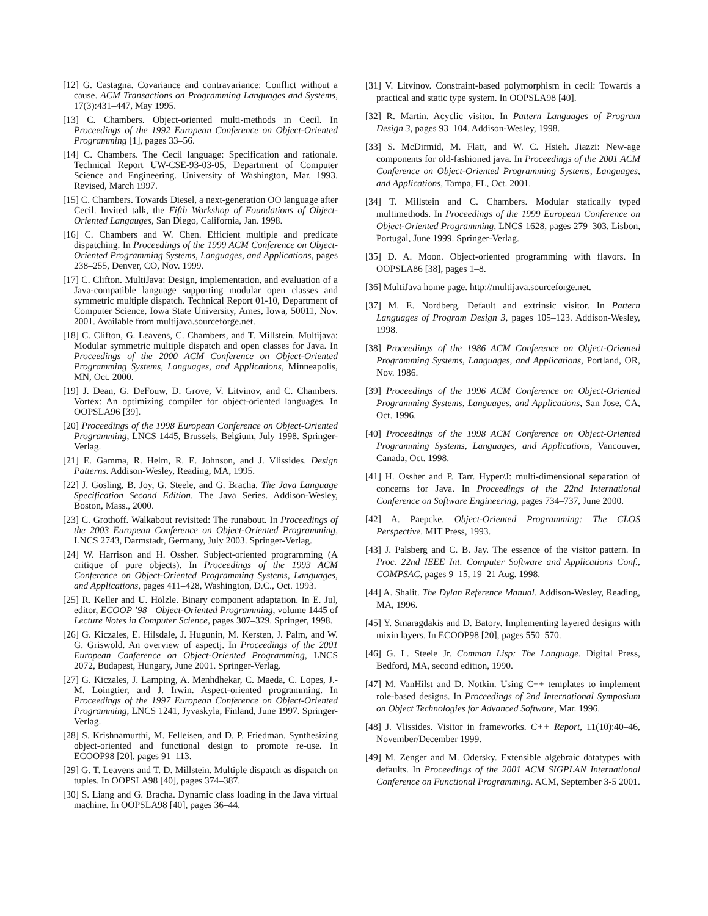[12] G. Castagna. Covariance and contravariance: Conflict without a cause. ACM Transactions on Programming Languages and Systems, 17(3):431–447, May 1995.
[13] C. Chambers. Object-oriented multi-methods in Cecil. In Proceedings of the 1992 European Conference on Object-Oriented Programming [1], pages 33–56.
[14] C. Chambers. The Cecil language: Specification and rationale. Technical Report UW-CSE-93-03-05, Department of Computer Science and Engineering. University of Washington, Mar. 1993. Revised, March 1997.
[15] C. Chambers. Towards Diesel, a next-generation OO language after Cecil. Invited talk, the Fifth Workshop of Foundations of Object-Oriented Langauges, San Diego, California, Jan. 1998.
[16] C. Chambers and W. Chen. Efficient multiple and predicate dispatching. In Proceedings of the 1999 ACM Conference on Object-Oriented Programming Systems, Languages, and Applications, pages 238–255, Denver, CO, Nov. 1999.
[17] C. Clifton. MultiJava: Design, implementation, and evaluation of a Java-compatible language supporting modular open classes and symmetric multiple dispatch. Technical Report 01-10, Department of Computer Science, Iowa State University, Ames, Iowa, 50011, Nov. 2001. Available from multijava.sourceforge.net.
[18] C. Clifton, G. Leavens, C. Chambers, and T. Millstein. Multijava: Modular symmetric multiple dispatch and open classes for Java. In Proceedings of the 2000 ACM Conference on Object-Oriented Programming Systems, Languages, and Applications, Minneapolis, MN, Oct. 2000.
[19] J. Dean, G. DeFouw, D. Grove, V. Litvinov, and C. Chambers. Vortex: An optimizing compiler for object-oriented languages. In OOPSLA96 [39].
[20] Proceedings of the 1998 European Conference on Object-Oriented Programming, LNCS 1445, Brussels, Belgium, July 1998. Springer-Verlag.
[21] E. Gamma, R. Helm, R. E. Johnson, and J. Vlissides. Design Patterns. Addison-Wesley, Reading, MA, 1995.
[22] J. Gosling, B. Joy, G. Steele, and G. Bracha. The Java Language Specification Second Edition. The Java Series. Addison-Wesley, Boston, Mass., 2000.
[23] C. Grothoff. Walkabout revisited: The runabout. In Proceedings of the 2003 European Conference on Object-Oriented Programming, LNCS 2743, Darmstadt, Germany, July 2003. Springer-Verlag.
[24] W. Harrison and H. Ossher. Subject-oriented programming (A critique of pure objects). In Proceedings of the 1993 ACM Conference on Object-Oriented Programming Systems, Languages, and Applications, pages 411–428, Washington, D.C., Oct. 1993.
[25] R. Keller and U. Hölzle. Binary component adaptation. In E. Jul, editor, ECOOP ’98—Object-Oriented Programming, volume 1445 of Lecture Notes in Computer Science, pages 307–329. Springer, 1998.
[26] G. Kiczales, E. Hilsdale, J. Hugunin, M. Kersten, J. Palm, and W. G. Griswold. An overview of aspectj. In Proceedings of the 2001 European Conference on Object-Oriented Programming, LNCS 2072, Budapest, Hungary, June 2001. Springer-Verlag.
[27] G. Kiczales, J. Lamping, A. Menhdhekar, C. Maeda, C. Lopes, J.-M. Loingtier, and J. Irwin. Aspect-oriented programming. In Proceedings of the 1997 European Conference on Object-Oriented Programming, LNCS 1241, Jyvaskyla, Finland, June 1997. Springer-Verlag.
[28] S. Krishnamurthi, M. Felleisen, and D. P. Friedman. Synthesizing object-oriented and functional design to promote re-use. In ECOOP98 [20], pages 91–113.
[29] G. T. Leavens and T. D. Millstein. Multiple dispatch as dispatch on tuples. In OOPSLA98 [40], pages 374–387.
[30] S. Liang and G. Bracha. Dynamic class loading in the Java virtual machine. In OOPSLA98 [40], pages 36–44.
[31] V. Litvinov. Constraint-based polymorphism in cecil: Towards a practical and static type system. In OOPSLA98 [40].
[32] R. Martin. Acyclic visitor. In Pattern Languages of Program Design 3, pages 93–104. Addison-Wesley, 1998.
[33] S. McDirmid, M. Flatt, and W. C. Hsieh. Jiazzi: New-age components for old-fashioned java. In Proceedings of the 2001 ACM Conference on Object-Oriented Programming Systems, Languages, and Applications, Tampa, FL, Oct. 2001.
[34] T. Millstein and C. Chambers. Modular statically typed multimethods. In Proceedings of the 1999 European Conference on Object-Oriented Programming, LNCS 1628, pages 279–303, Lisbon, Portugal, June 1999. Springer-Verlag.
[35] D. A. Moon. Object-oriented programming with flavors. In OOPSLA86 [38], pages 1–8.
[36] MultiJava home page. http://multijava.sourceforge.net.
[37] M. E. Nordberg. Default and extrinsic visitor. In Pattern Languages of Program Design 3, pages 105–123. Addison-Wesley, 1998.
[38] Proceedings of the 1986 ACM Conference on Object-Oriented Programming Systems, Languages, and Applications, Portland, OR, Nov. 1986.
[39] Proceedings of the 1996 ACM Conference on Object-Oriented Programming Systems, Languages, and Applications, San Jose, CA, Oct. 1996.
[40] Proceedings of the 1998 ACM Conference on Object-Oriented Programming Systems, Languages, and Applications, Vancouver, Canada, Oct. 1998.
[41] H. Ossher and P. Tarr. Hyper/J: multi-dimensional separation of concerns for Java. In Proceedings of the 22nd International Conference on Software Engineering, pages 734–737, June 2000.
[42] A. Paepcke. Object-Oriented Programming: The CLOS Perspective. MIT Press, 1993.
[43] J. Palsberg and C. B. Jay. The essence of the visitor pattern. In Proc. 22nd IEEE Int. Computer Software and Applications Conf., COMPSAC, pages 9–15, 19–21 Aug. 1998.
[44] A. Shalit. The Dylan Reference Manual. Addison-Wesley, Reading, MA, 1996.
[45] Y. Smaragdakis and D. Batory. Implementing layered designs with mixin layers. In ECOOP98 [20], pages 550–570.
[46] G. L. Steele Jr. Common Lisp: The Language. Digital Press, Bedford, MA, second edition, 1990.
[47] M. VanHilst and D. Notkin. Using C++ templates to implement role-based designs. In Proceedings of 2nd International Symposium on Object Technologies for Advanced Software, Mar. 1996.
[48] J. Vlissides. Visitor in frameworks. C++ Report, 11(10):40–46, November/December 1999.
[49] M. Zenger and M. Odersky. Extensible algebraic datatypes with defaults. In Proceedings of the 2001 ACM SIGPLAN International Conference on Functional Programming. ACM, September 3-5 2001.